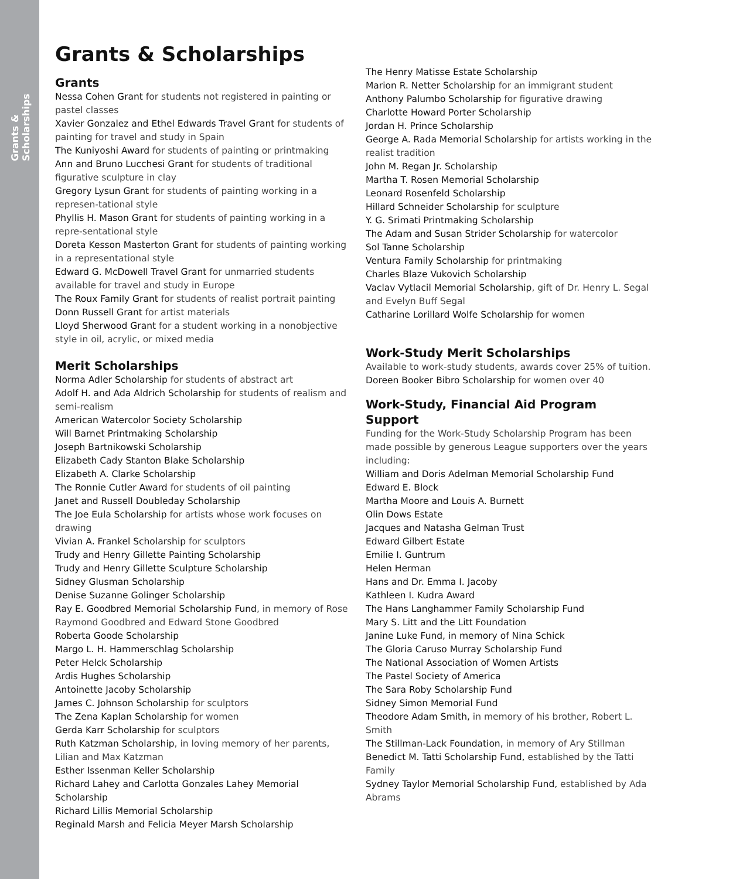Grants & Scholarships
Grants & Scholarships
Grants
Nessa Cohen Grant for students not registered in painting or pastel classes
Xavier Gonzalez and Ethel Edwards Travel Grant for students of painting for travel and study in Spain
The Kuniyoshi Award for students of painting or printmaking
Ann and Bruno Lucchesi Grant for students of traditional figurative sculpture in clay
Gregory Lysun Grant for students of painting working in a represen-tational style
Phyllis H. Mason Grant for students of painting working in a repre-sentational style
Doreta Kesson Masterton Grant for students of painting working in a representational style
Edward G. McDowell Travel Grant for unmarried students available for travel and study in Europe
The Roux Family Grant for students of realist portrait painting
Donn Russell Grant for artist materials
Lloyd Sherwood Grant for a student working in a nonobjective style in oil, acrylic, or mixed media
Merit Scholarships
Norma Adler Scholarship for students of abstract art
Adolf H. and Ada Aldrich Scholarship for students of realism and semi-realism
American Watercolor Society Scholarship
Will Barnet Printmaking Scholarship
Joseph Bartnikowski Scholarship
Elizabeth Cady Stanton Blake Scholarship
Elizabeth A. Clarke Scholarship
The Ronnie Cutler Award for students of oil painting
Janet and Russell Doubleday Scholarship
The Joe Eula Scholarship for artists whose work focuses on drawing
Vivian A. Frankel Scholarship for sculptors
Trudy and Henry Gillette Painting Scholarship
Trudy and Henry Gillette Sculpture Scholarship
Sidney Glusman Scholarship
Denise Suzanne Golinger Scholarship
Ray E. Goodbred Memorial Scholarship Fund, in memory of Rose Raymond Goodbred and Edward Stone Goodbred
Roberta Goode Scholarship
Margo L. H. Hammerschlag Scholarship
Peter Helck Scholarship
Ardis Hughes Scholarship
Antoinette Jacoby Scholarship
James C. Johnson Scholarship for sculptors
The Zena Kaplan Scholarship for women
Gerda Karr Scholarship for sculptors
Ruth Katzman Scholarship, in loving memory of her parents, Lilian and Max Katzman
Esther Issenman Keller Scholarship
Richard Lahey and Carlotta Gonzales Lahey Memorial Scholarship
Richard Lillis Memorial Scholarship
Reginald Marsh and Felicia Meyer Marsh Scholarship
The Henry Matisse Estate Scholarship
Marion R. Netter Scholarship for an immigrant student
Anthony Palumbo Scholarship for figurative drawing
Charlotte Howard Porter Scholarship
Jordan H. Prince Scholarship
George A. Rada Memorial Scholarship for artists working in the realist tradition
John M. Regan Jr. Scholarship
Martha T. Rosen Memorial Scholarship
Leonard Rosenfeld Scholarship
Hillard Schneider Scholarship for sculpture
Y. G. Srimati Printmaking Scholarship
The Adam and Susan Strider Scholarship for watercolor
Sol Tanne Scholarship
Ventura Family Scholarship for printmaking
Charles Blaze Vukovich Scholarship
Vaclav Vytlacil Memorial Scholarship, gift of Dr. Henry L. Segal and Evelyn Buff Segal
Catharine Lorillard Wolfe Scholarship for women
Work-Study Merit Scholarships
Available to work-study students, awards cover 25% of tuition.
Doreen Booker Bibro Scholarship for women over 40
Work-Study, Financial Aid Program Support
Funding for the Work-Study Scholarship Program has been made possible by generous League supporters over the years including:
William and Doris Adelman Memorial Scholarship Fund
Edward E. Block
Martha Moore and Louis A. Burnett
Olin Dows Estate
Jacques and Natasha Gelman Trust
Edward Gilbert Estate
Emilie I. Guntrum
Helen Herman
Hans and Dr. Emma I. Jacoby
Kathleen I. Kudra Award
The Hans Langhammer Family Scholarship Fund
Mary S. Litt and the Litt Foundation
Janine Luke Fund, in memory of Nina Schick
The Gloria Caruso Murray Scholarship Fund
The National Association of Women Artists
The Pastel Society of America
The Sara Roby Scholarship Fund
Sidney Simon Memorial Fund
Theodore Adam Smith, in memory of his brother, Robert L. Smith
The Stillman-Lack Foundation, in memory of Ary Stillman
Benedict M. Tatti Scholarship Fund, established by the Tatti Family
Sydney Taylor Memorial Scholarship Fund, established by Ada Abrams